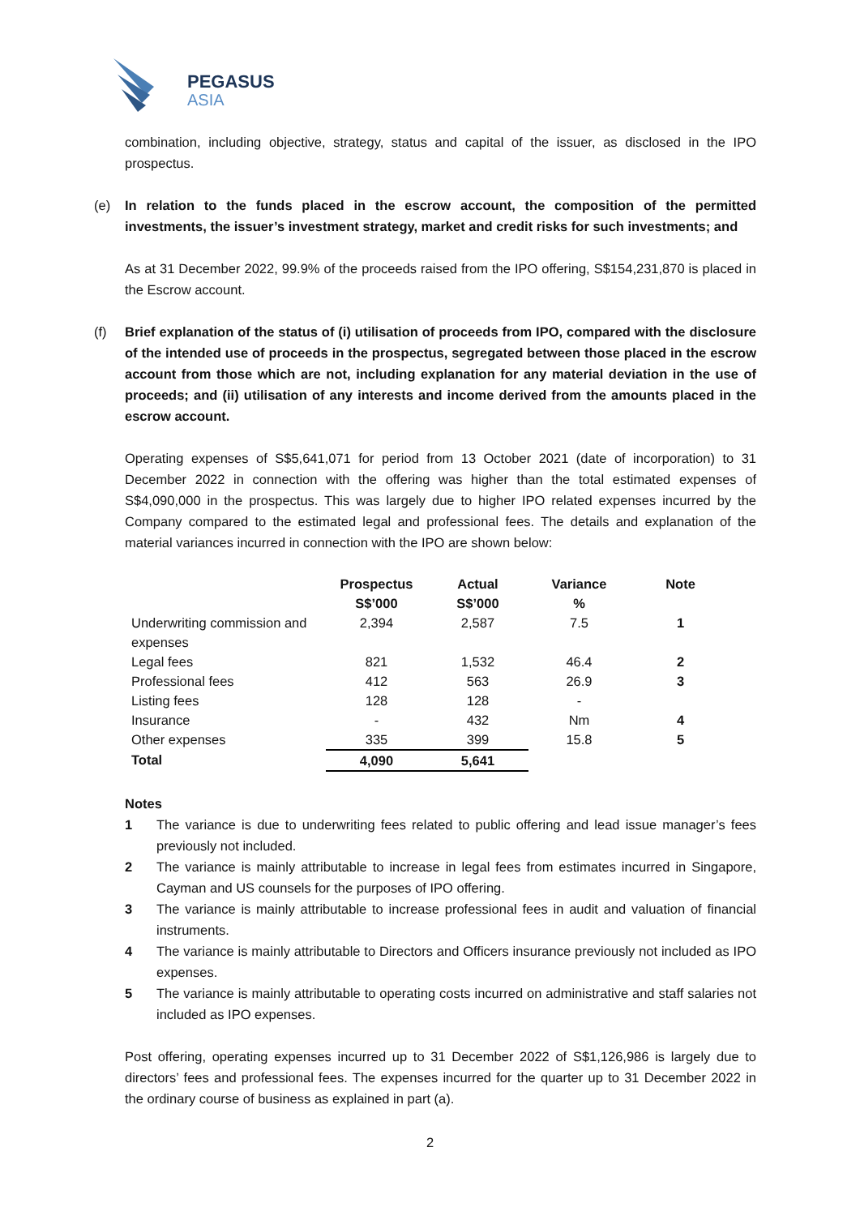PEGASUS
ASIA
combination, including objective, strategy, status and capital of the issuer, as disclosed in the IPO prospectus.
(e) In relation to the funds placed in the escrow account, the composition of the permitted investments, the issuer’s investment strategy, market and credit risks for such investments; and
As at 31 December 2022, 99.9% of the proceeds raised from the IPO offering, S$154,231,870 is placed in the Escrow account.
(f) Brief explanation of the status of (i) utilisation of proceeds from IPO, compared with the disclosure of the intended use of proceeds in the prospectus, segregated between those placed in the escrow account from those which are not, including explanation for any material deviation in the use of proceeds; and (ii) utilisation of any interests and income derived from the amounts placed in the escrow account.
Operating expenses of S$5,641,071 for period from 13 October 2021 (date of incorporation) to 31 December 2022 in connection with the offering was higher than the total estimated expenses of S$4,090,000 in the prospectus. This was largely due to higher IPO related expenses incurred by the Company compared to the estimated legal and professional fees. The details and explanation of the material variances incurred in connection with the IPO are shown below:
| | Prospectus S$’000 | Actual S$’000 | Variance % | Note |
| --- | --- | --- | --- | --- |
| Underwriting commission and expenses | 2,394 | 2,587 | 7.5 | 1 |
| Legal fees | 821 | 1,532 | 46.4 | 2 |
| Professional fees | 412 | 563 | 26.9 | 3 |
| Listing fees | 128 | 128 | - | |
| Insurance | - | 432 | Nm | 4 |
| Other expenses | 335 | 399 | 15.8 | 5 |
| Total | 4,090 | 5,641 | | |
Notes
1 The variance is due to underwriting fees related to public offering and lead issue manager’s fees previously not included.
2 The variance is mainly attributable to increase in legal fees from estimates incurred in Singapore, Cayman and US counsels for the purposes of IPO offering.
3 The variance is mainly attributable to increase professional fees in audit and valuation of financial instruments.
4 The variance is mainly attributable to Directors and Officers insurance previously not included as IPO expenses.
5 The variance is mainly attributable to operating costs incurred on administrative and staff salaries not included as IPO expenses.
Post offering, operating expenses incurred up to 31 December 2022 of S$1,126,986 is largely due to directors’ fees and professional fees. The expenses incurred for the quarter up to 31 December 2022 in the ordinary course of business as explained in part (a).
2